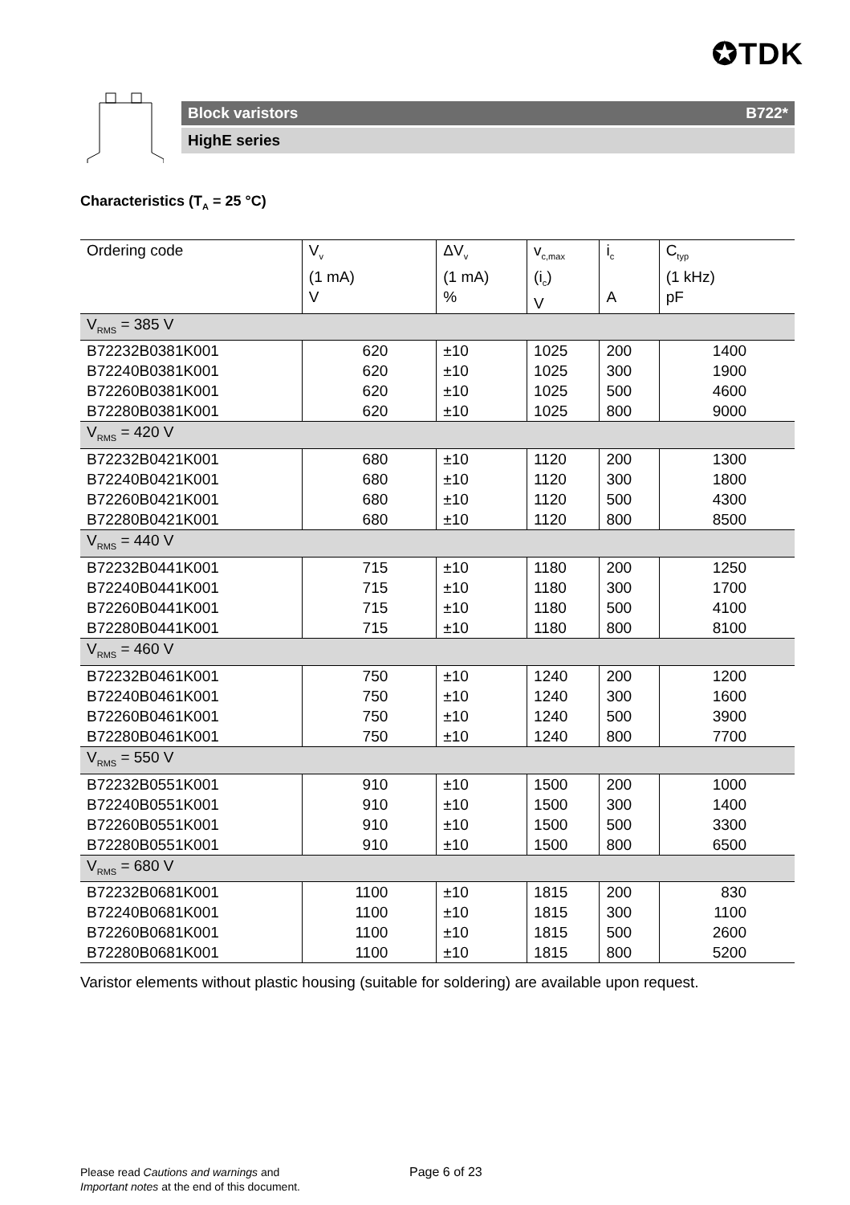✪TDK
Block varistors B722*
HighE series
Characteristics (T<sub>A</sub> = 25 °C)
| Ordering code | V<sub>v</sub> (1 mA) V | ΔV<sub>v</sub> (1 mA) % | v<sub>c,max</sub> (i<sub>c</sub>) V | i<sub>c</sub> A | C<sub>typ</sub> (1 kHz) pF |
| --- | --- | --- | --- | --- | --- |
| V<sub>RMS</sub> = 385 V | | | | | |
| B72232B0381K001 | 620 | ±10 | 1025 | 200 | 1400 |
| B72240B0381K001 | 620 | ±10 | 1025 | 300 | 1900 |
| B72260B0381K001 | 620 | ±10 | 1025 | 500 | 4600 |
| B72280B0381K001 | 620 | ±10 | 1025 | 800 | 9000 |
| V<sub>RMS</sub> = 420 V | | | | | |
| B72232B0421K001 | 680 | ±10 | 1120 | 200 | 1300 |
| B72240B0421K001 | 680 | ±10 | 1120 | 300 | 1800 |
| B72260B0421K001 | 680 | ±10 | 1120 | 500 | 4300 |
| B72280B0421K001 | 680 | ±10 | 1120 | 800 | 8500 |
| V<sub>RMS</sub> = 440 V | | | | | |
| B72232B0441K001 | 715 | ±10 | 1180 | 200 | 1250 |
| B72240B0441K001 | 715 | ±10 | 1180 | 300 | 1700 |
| B72260B0441K001 | 715 | ±10 | 1180 | 500 | 4100 |
| B72280B0441K001 | 715 | ±10 | 1180 | 800 | 8100 |
| V<sub>RMS</sub> = 460 V | | | | | |
| B72232B0461K001 | 750 | ±10 | 1240 | 200 | 1200 |
| B72240B0461K001 | 750 | ±10 | 1240 | 300 | 1600 |
| B72260B0461K001 | 750 | ±10 | 1240 | 500 | 3900 |
| B72280B0461K001 | 750 | ±10 | 1240 | 800 | 7700 |
| V<sub>RMS</sub> = 550 V | | | | | |
| B72232B0551K001 | 910 | ±10 | 1500 | 200 | 1000 |
| B72240B0551K001 | 910 | ±10 | 1500 | 300 | 1400 |
| B72260B0551K001 | 910 | ±10 | 1500 | 500 | 3300 |
| B72280B0551K001 | 910 | ±10 | 1500 | 800 | 6500 |
| V<sub>RMS</sub> = 680 V | | | | | |
| B72232B0681K001 | 1100 | ±10 | 1815 | 200 | 830 |
| B72240B0681K001 | 1100 | ±10 | 1815 | 300 | 1100 |
| B72260B0681K001 | 1100 | ±10 | 1815 | 500 | 2600 |
| B72280B0681K001 | 1100 | ±10 | 1815 | 800 | 5200 |
Varistor elements without plastic housing (suitable for soldering) are available upon request.
Please read Cautions and warnings and
Important notes at the end of this document.
Page 6 of 23